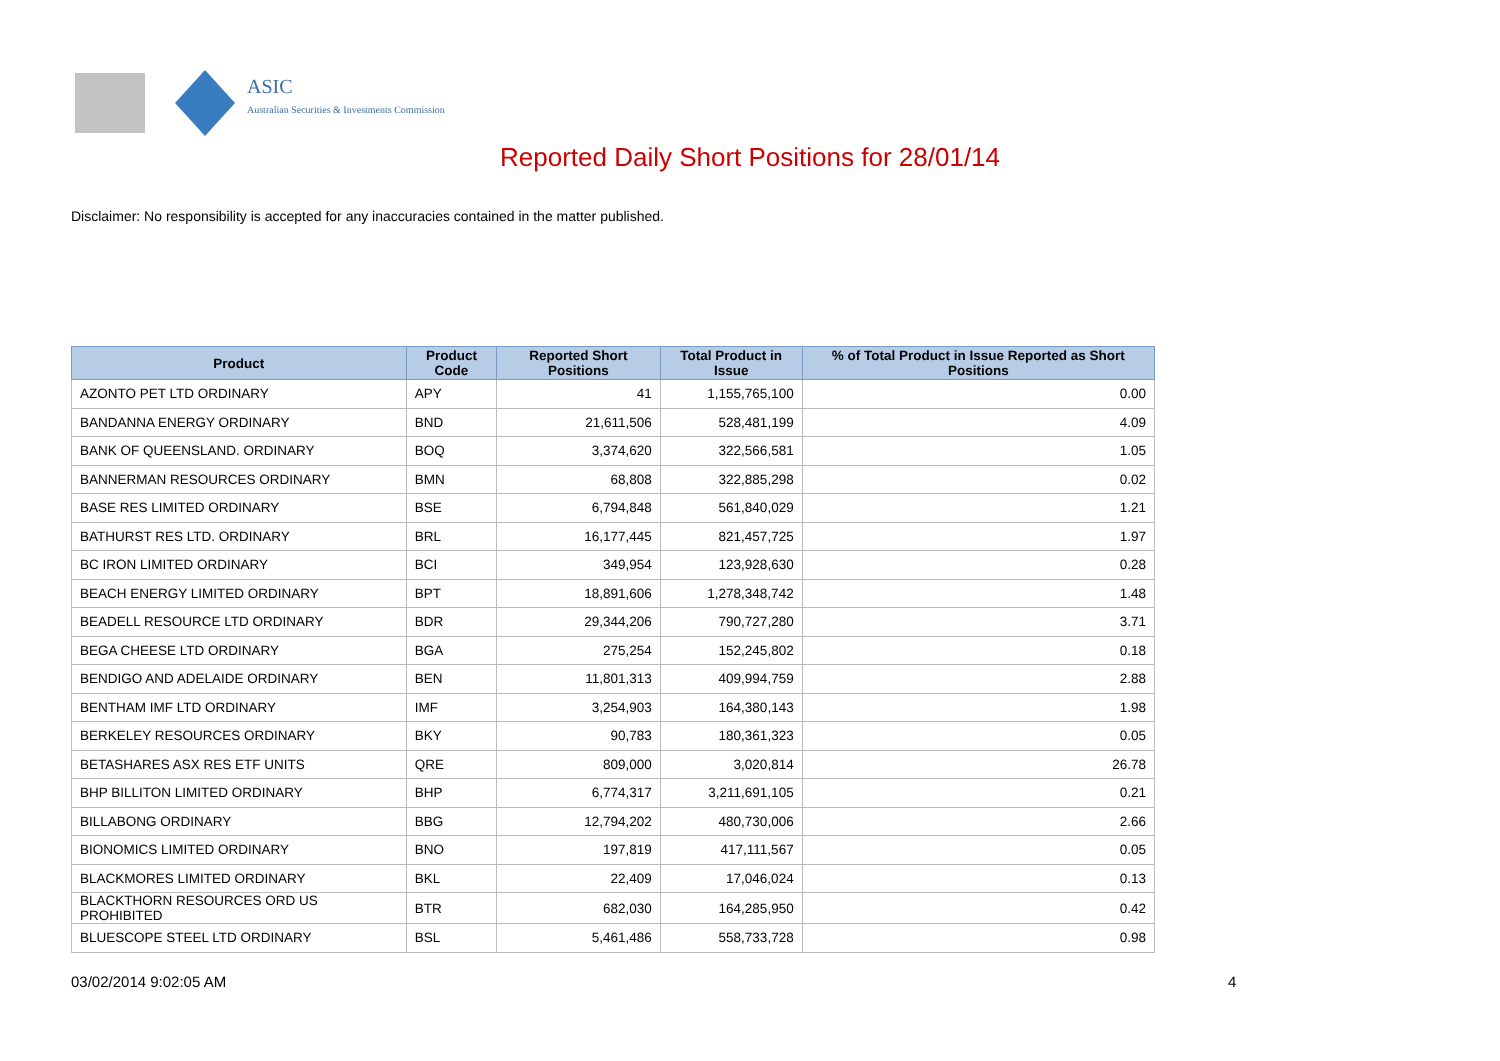ASIC
Australian Securities & Investments Commission
Reported Daily Short Positions for 28/01/14
Disclaimer: No responsibility is accepted for any inaccuracies contained in the matter published.
| Product | Product Code | Reported Short Positions | Total Product in Issue | % of Total Product in Issue Reported as Short Positions |
| --- | --- | --- | --- | --- |
| AZONTO PET LTD ORDINARY | APY | 41 | 1,155,765,100 | 0.00 |
| BANDANNA ENERGY ORDINARY | BND | 21,611,506 | 528,481,199 | 4.09 |
| BANK OF QUEENSLAND. ORDINARY | BOQ | 3,374,620 | 322,566,581 | 1.05 |
| BANNERMAN RESOURCES ORDINARY | BMN | 68,808 | 322,885,298 | 0.02 |
| BASE RES LIMITED ORDINARY | BSE | 6,794,848 | 561,840,029 | 1.21 |
| BATHURST RES LTD. ORDINARY | BRL | 16,177,445 | 821,457,725 | 1.97 |
| BC IRON LIMITED ORDINARY | BCI | 349,954 | 123,928,630 | 0.28 |
| BEACH ENERGY LIMITED ORDINARY | BPT | 18,891,606 | 1,278,348,742 | 1.48 |
| BEADELL RESOURCE LTD ORDINARY | BDR | 29,344,206 | 790,727,280 | 3.71 |
| BEGA CHEESE LTD ORDINARY | BGA | 275,254 | 152,245,802 | 0.18 |
| BENDIGO AND ADELAIDE ORDINARY | BEN | 11,801,313 | 409,994,759 | 2.88 |
| BENTHAM IMF LTD ORDINARY | IMF | 3,254,903 | 164,380,143 | 1.98 |
| BERKELEY RESOURCES ORDINARY | BKY | 90,783 | 180,361,323 | 0.05 |
| BETASHARES ASX RES ETF UNITS | QRE | 809,000 | 3,020,814 | 26.78 |
| BHP BILLITON LIMITED ORDINARY | BHP | 6,774,317 | 3,211,691,105 | 0.21 |
| BILLABONG ORDINARY | BBG | 12,794,202 | 480,730,006 | 2.66 |
| BIONOMICS LIMITED ORDINARY | BNO | 197,819 | 417,111,567 | 0.05 |
| BLACKMORES LIMITED ORDINARY | BKL | 22,409 | 17,046,024 | 0.13 |
| BLACKTHORN RESOURCES ORD US PROHIBITED | BTR | 682,030 | 164,285,950 | 0.42 |
| BLUESCOPE STEEL LTD ORDINARY | BSL | 5,461,486 | 558,733,728 | 0.98 |
03/02/2014 9:02:05 AM 4